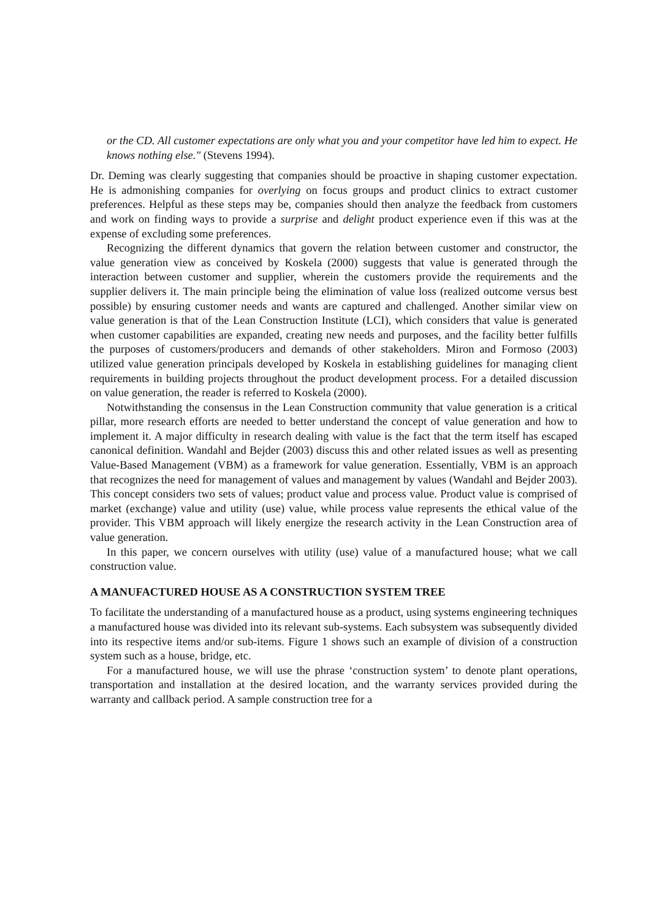or the CD. All customer expectations are only what you and your competitor have led him to expect. He knows nothing else." (Stevens 1994).
Dr. Deming was clearly suggesting that companies should be proactive in shaping customer expectation. He is admonishing companies for overlying on focus groups and product clinics to extract customer preferences. Helpful as these steps may be, companies should then analyze the feedback from customers and work on finding ways to provide a surprise and delight product experience even if this was at the expense of excluding some preferences.
Recognizing the different dynamics that govern the relation between customer and constructor, the value generation view as conceived by Koskela (2000) suggests that value is generated through the interaction between customer and supplier, wherein the customers provide the requirements and the supplier delivers it. The main principle being the elimination of value loss (realized outcome versus best possible) by ensuring customer needs and wants are captured and challenged. Another similar view on value generation is that of the Lean Construction Institute (LCI), which considers that value is generated when customer capabilities are expanded, creating new needs and purposes, and the facility better fulfills the purposes of customers/producers and demands of other stakeholders. Miron and Formoso (2003) utilized value generation principals developed by Koskela in establishing guidelines for managing client requirements in building projects throughout the product development process. For a detailed discussion on value generation, the reader is referred to Koskela (2000).
Notwithstanding the consensus in the Lean Construction community that value generation is a critical pillar, more research efforts are needed to better understand the concept of value generation and how to implement it. A major difficulty in research dealing with value is the fact that the term itself has escaped canonical definition. Wandahl and Bejder (2003) discuss this and other related issues as well as presenting Value-Based Management (VBM) as a framework for value generation. Essentially, VBM is an approach that recognizes the need for management of values and management by values (Wandahl and Bejder 2003). This concept considers two sets of values; product value and process value. Product value is comprised of market (exchange) value and utility (use) value, while process value represents the ethical value of the provider. This VBM approach will likely energize the research activity in the Lean Construction area of value generation.
In this paper, we concern ourselves with utility (use) value of a manufactured house; what we call construction value.
A MANUFACTURED HOUSE AS A CONSTRUCTION SYSTEM TREE
To facilitate the understanding of a manufactured house as a product, using systems engineering techniques a manufactured house was divided into its relevant sub-systems. Each subsystem was subsequently divided into its respective items and/or sub-items. Figure 1 shows such an example of division of a construction system such as a house, bridge, etc.
For a manufactured house, we will use the phrase ‘construction system’ to denote plant operations, transportation and installation at the desired location, and the warranty services provided during the warranty and callback period. A sample construction tree for a